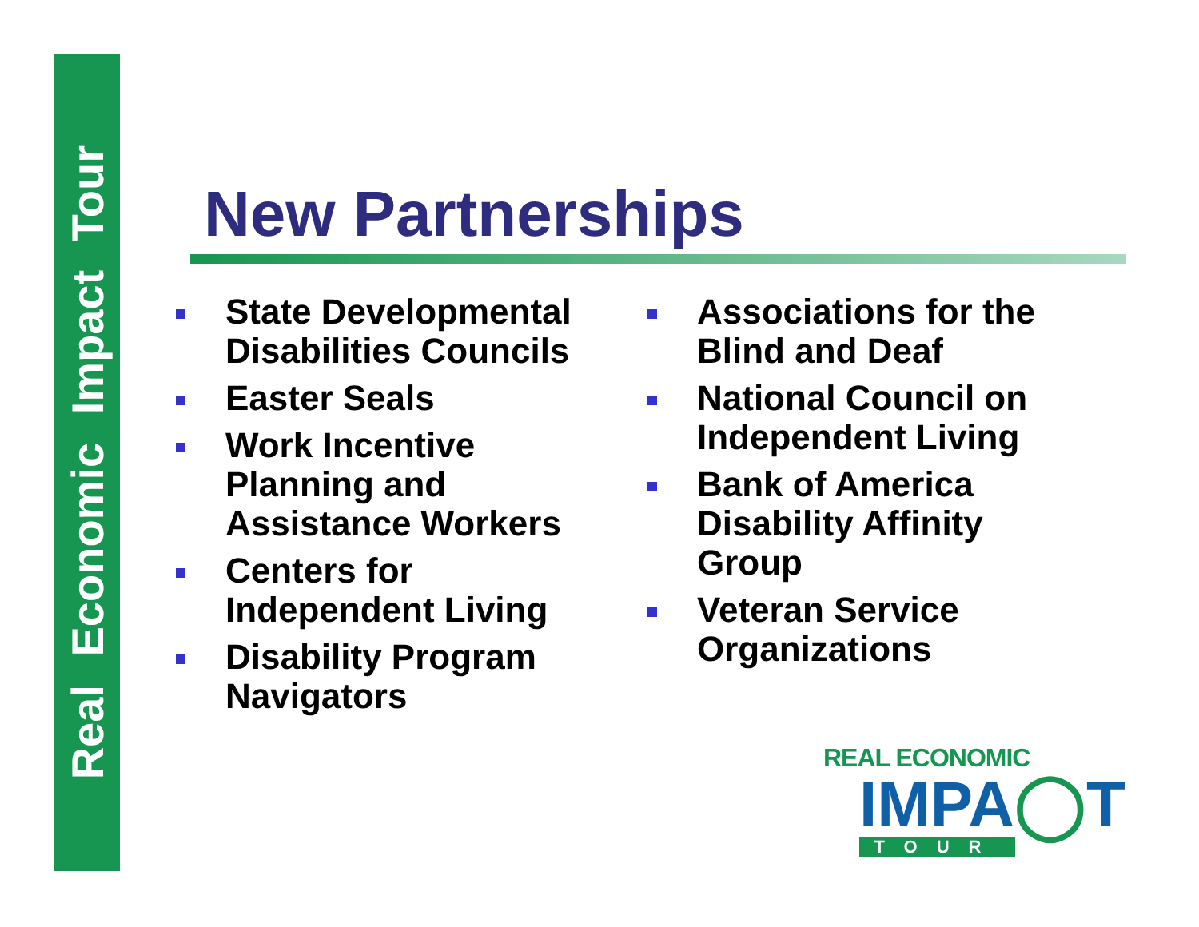Real Economic Impact Tour
New Partnerships
State Developmental Disabilities Councils
Easter Seals
Work Incentive Planning and Assistance Workers
Centers for Independent Living
Disability Program Navigators
Associations for the Blind and Deaf
National Council on Independent Living
Bank of America Disability Affinity Group
Veteran Service Organizations
REAL ECONOMIC
IMPA◯T
TOUR